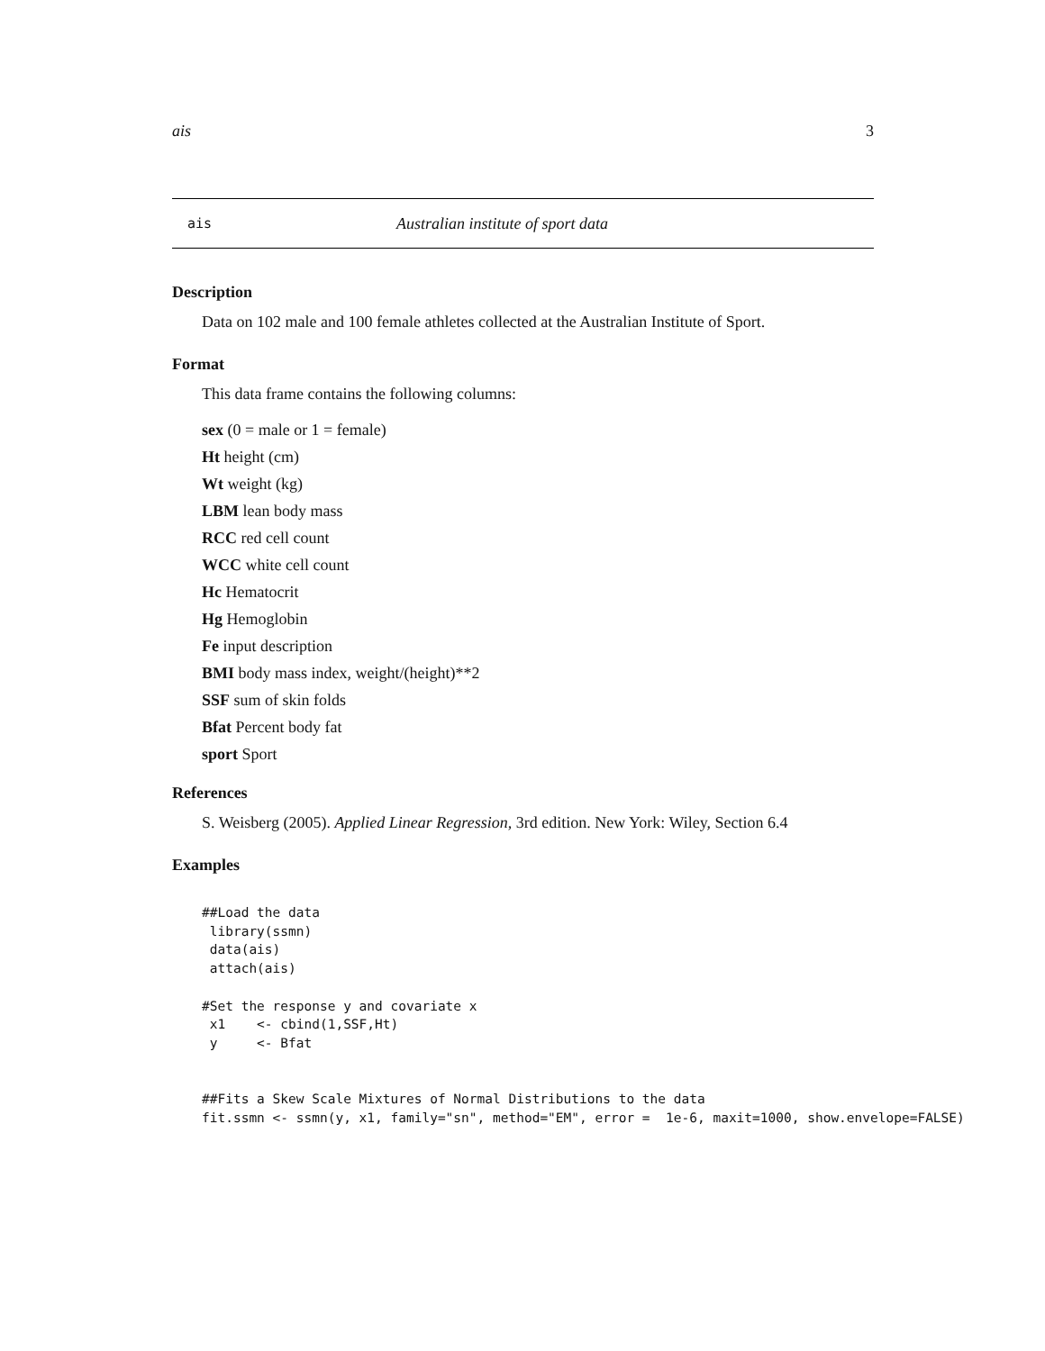ais 3
ais Australian institute of sport data
Description
Data on 102 male and 100 female athletes collected at the Australian Institute of Sport.
Format
This data frame contains the following columns:
sex (0 = male or 1 = female)
Ht height (cm)
Wt weight (kg)
LBM lean body mass
RCC red cell count
WCC white cell count
Hc Hematocrit
Hg Hemoglobin
Fe input description
BMI body mass index, weight/(height)**2
SSF sum of skin folds
Bfat Percent body fat
sport Sport
References
S. Weisberg (2005). Applied Linear Regression, 3rd edition. New York: Wiley, Section 6.4
Examples
##Load the data
 library(ssmn)
 data(ais)
 attach(ais)

#Set the response y and covariate x
 x1    <- cbind(1,SSF,Ht)
 y     <- Bfat


##Fits a Skew Scale Mixtures of Normal Distributions to the data
fit.ssmn <- ssmn(y, x1, family="sn", method="EM", error =  1e-6, maxit=1000, show.envelope=FALSE)